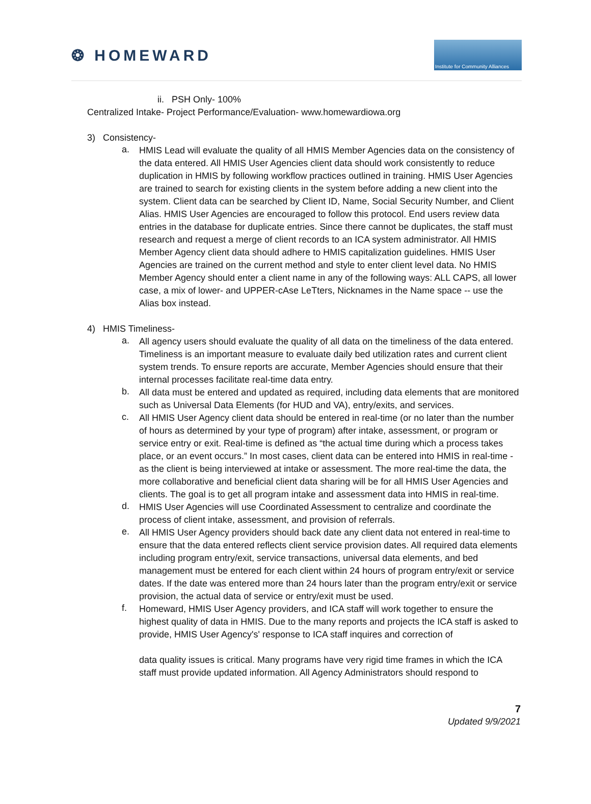❂ HOMEWARD
Institute for Community Alliances
ii. PSH Only- 100%
Centralized Intake- Project Performance/Evaluation- www.homewardiowa.org
3) Consistency-
a.
HMIS Lead will evaluate the quality of all HMIS Member Agencies data on the consistency of the data entered. All HMIS User Agencies client data should work consistently to reduce duplication in HMIS by following workflow practices outlined in training. HMIS User Agencies are trained to search for existing clients in the system before adding a new client into the system. Client data can be searched by Client ID, Name, Social Security Number, and Client Alias. HMIS User Agencies are encouraged to follow this protocol. End users review data entries in the database for duplicate entries. Since there cannot be duplicates, the staff must research and request a merge of client records to an ICA system administrator. All HMIS Member Agency client data should adhere to HMIS capitalization guidelines. HMIS User Agencies are trained on the current method and style to enter client level data. No HMIS Member Agency should enter a client name in any of the following ways: ALL CAPS, all lower case, a mix of lower- and UPPER-cAse LeTters, Nicknames in the Name space -- use the Alias box instead.
4) HMIS Timeliness-
a.
All agency users should evaluate the quality of all data on the timeliness of the data entered. Timeliness is an important measure to evaluate daily bed utilization rates and current client system trends. To ensure reports are accurate, Member Agencies should ensure that their internal processes facilitate real-time data entry.
b.
All data must be entered and updated as required, including data elements that are monitored such as Universal Data Elements (for HUD and VA), entry/exits, and services.
c.
All HMIS User Agency client data should be entered in real-time (or no later than the number of hours as determined by your type of program) after intake, assessment, or program or service entry or exit. Real-time is defined as “the actual time during which a process takes place, or an event occurs.” In most cases, client data can be entered into HMIS in real-time - as the client is being interviewed at intake or assessment. The more real-time the data, the more collaborative and beneficial client data sharing will be for all HMIS User Agencies and clients. The goal is to get all program intake and assessment data into HMIS in real-time.
d.
HMIS User Agencies will use Coordinated Assessment to centralize and coordinate the process of client intake, assessment, and provision of referrals.
e.
All HMIS User Agency providers should back date any client data not entered in real-time to ensure that the data entered reflects client service provision dates. All required data elements including program entry/exit, service transactions, universal data elements, and bed management must be entered for each client within 24 hours of program entry/exit or service dates. If the date was entered more than 24 hours later than the program entry/exit or service provision, the actual data of service or entry/exit must be used.
f.
Homeward, HMIS User Agency providers, and ICA staff will work together to ensure the highest quality of data in HMIS. Due to the many reports and projects the ICA staff is asked to provide, HMIS User Agency's' response to ICA staff inquires and correction of
data quality issues is critical. Many programs have very rigid time frames in which the ICA staff must provide updated information. All Agency Administrators should respond to
7
Updated 9/9/2021